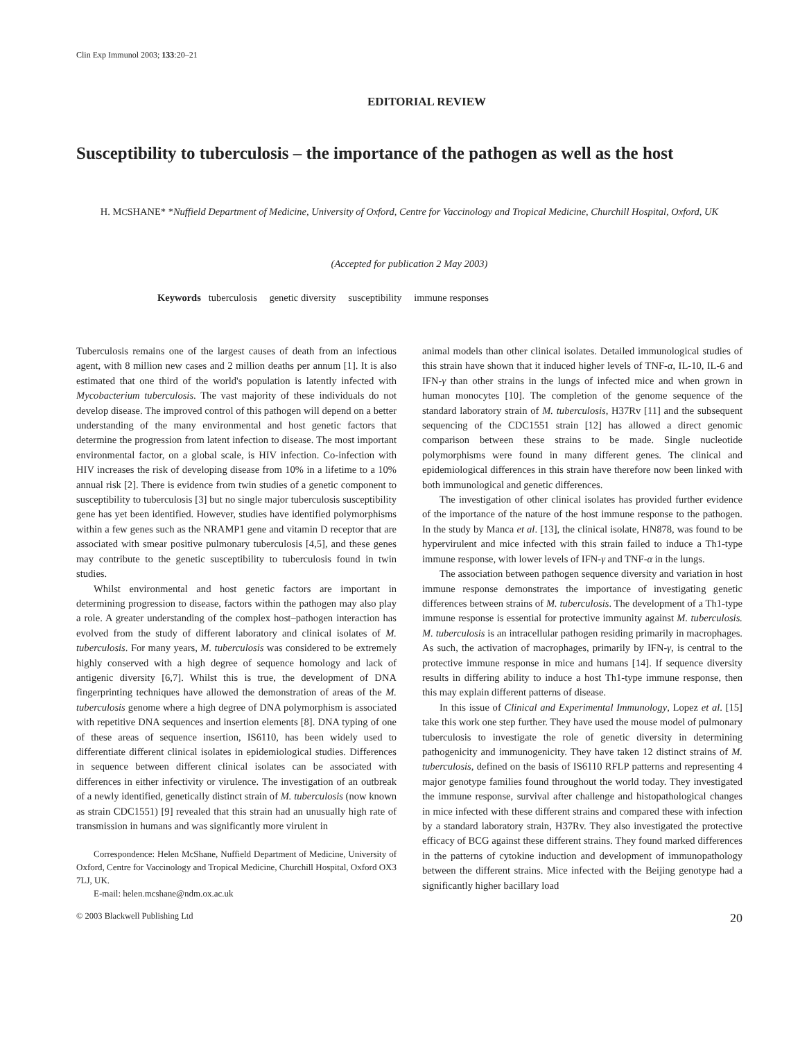Clin Exp Immunol 2003; 133:20–21
EDITORIAL REVIEW
Susceptibility to tuberculosis – the importance of the pathogen as well as the host
H. MCSHANE* *Nuffield Department of Medicine, University of Oxford, Centre for Vaccinology and Tropical Medicine, Churchill Hospital, Oxford, UK
(Accepted for publication 2 May 2003)
Keywords tuberculosis genetic diversity susceptibility immune responses
Tuberculosis remains one of the largest causes of death from an infectious agent, with 8 million new cases and 2 million deaths per annum [1]. It is also estimated that one third of the world's population is latently infected with Mycobacterium tuberculosis. The vast majority of these individuals do not develop disease. The improved control of this pathogen will depend on a better understanding of the many environmental and host genetic factors that determine the progression from latent infection to disease. The most important environmental factor, on a global scale, is HIV infection. Co-infection with HIV increases the risk of developing disease from 10% in a lifetime to a 10% annual risk [2]. There is evidence from twin studies of a genetic component to susceptibility to tuberculosis [3] but no single major tuberculosis susceptibility gene has yet been identified. However, studies have identified polymorphisms within a few genes such as the NRAMP1 gene and vitamin D receptor that are associated with smear positive pulmonary tuberculosis [4,5], and these genes may contribute to the genetic susceptibility to tuberculosis found in twin studies.
Whilst environmental and host genetic factors are important in determining progression to disease, factors within the pathogen may also play a role. A greater understanding of the complex host–pathogen interaction has evolved from the study of different laboratory and clinical isolates of M. tuberculosis. For many years, M. tuberculosis was considered to be extremely highly conserved with a high degree of sequence homology and lack of antigenic diversity [6,7]. Whilst this is true, the development of DNA fingerprinting techniques have allowed the demonstration of areas of the M. tuberculosis genome where a high degree of DNA polymorphism is associated with repetitive DNA sequences and insertion elements [8]. DNA typing of one of these areas of sequence insertion, IS6110, has been widely used to differentiate different clinical isolates in epidemiological studies. Differences in sequence between different clinical isolates can be associated with differences in either infectivity or virulence. The investigation of an outbreak of a newly identified, genetically distinct strain of M. tuberculosis (now known as strain CDC1551) [9] revealed that this strain had an unusually high rate of transmission in humans and was significantly more virulent in
Correspondence: Helen McShane, Nuffield Department of Medicine, University of Oxford, Centre for Vaccinology and Tropical Medicine, Churchill Hospital, Oxford OX3 7LJ, UK.
E-mail: helen.mcshane@ndm.ox.ac.uk
animal models than other clinical isolates. Detailed immunological studies of this strain have shown that it induced higher levels of TNF-α, IL-10, IL-6 and IFN-γ than other strains in the lungs of infected mice and when grown in human monocytes [10]. The completion of the genome sequence of the standard laboratory strain of M. tuberculosis, H37Rv [11] and the subsequent sequencing of the CDC1551 strain [12] has allowed a direct genomic comparison between these strains to be made. Single nucleotide polymorphisms were found in many different genes. The clinical and epidemiological differences in this strain have therefore now been linked with both immunological and genetic differences.
The investigation of other clinical isolates has provided further evidence of the importance of the nature of the host immune response to the pathogen. In the study by Manca et al. [13], the clinical isolate, HN878, was found to be hypervirulent and mice infected with this strain failed to induce a Th1-type immune response, with lower levels of IFN-γ and TNF-α in the lungs.
The association between pathogen sequence diversity and variation in host immune response demonstrates the importance of investigating genetic differences between strains of M. tuberculosis. The development of a Th1-type immune response is essential for protective immunity against M. tuberculosis. M. tuberculosis is an intracellular pathogen residing primarily in macrophages. As such, the activation of macrophages, primarily by IFN-γ, is central to the protective immune response in mice and humans [14]. If sequence diversity results in differing ability to induce a host Th1-type immune response, then this may explain different patterns of disease.
In this issue of Clinical and Experimental Immunology, Lopez et al. [15] take this work one step further. They have used the mouse model of pulmonary tuberculosis to investigate the role of genetic diversity in determining pathogenicity and immunogenicity. They have taken 12 distinct strains of M. tuberculosis, defined on the basis of IS6110 RFLP patterns and representing 4 major genotype families found throughout the world today. They investigated the immune response, survival after challenge and histopathological changes in mice infected with these different strains and compared these with infection by a standard laboratory strain, H37Rv. They also investigated the protective efficacy of BCG against these different strains. They found marked differences in the patterns of cytokine induction and development of immunopathology between the different strains. Mice infected with the Beijing genotype had a significantly higher bacillary load
© 2003 Blackwell Publishing Ltd 20